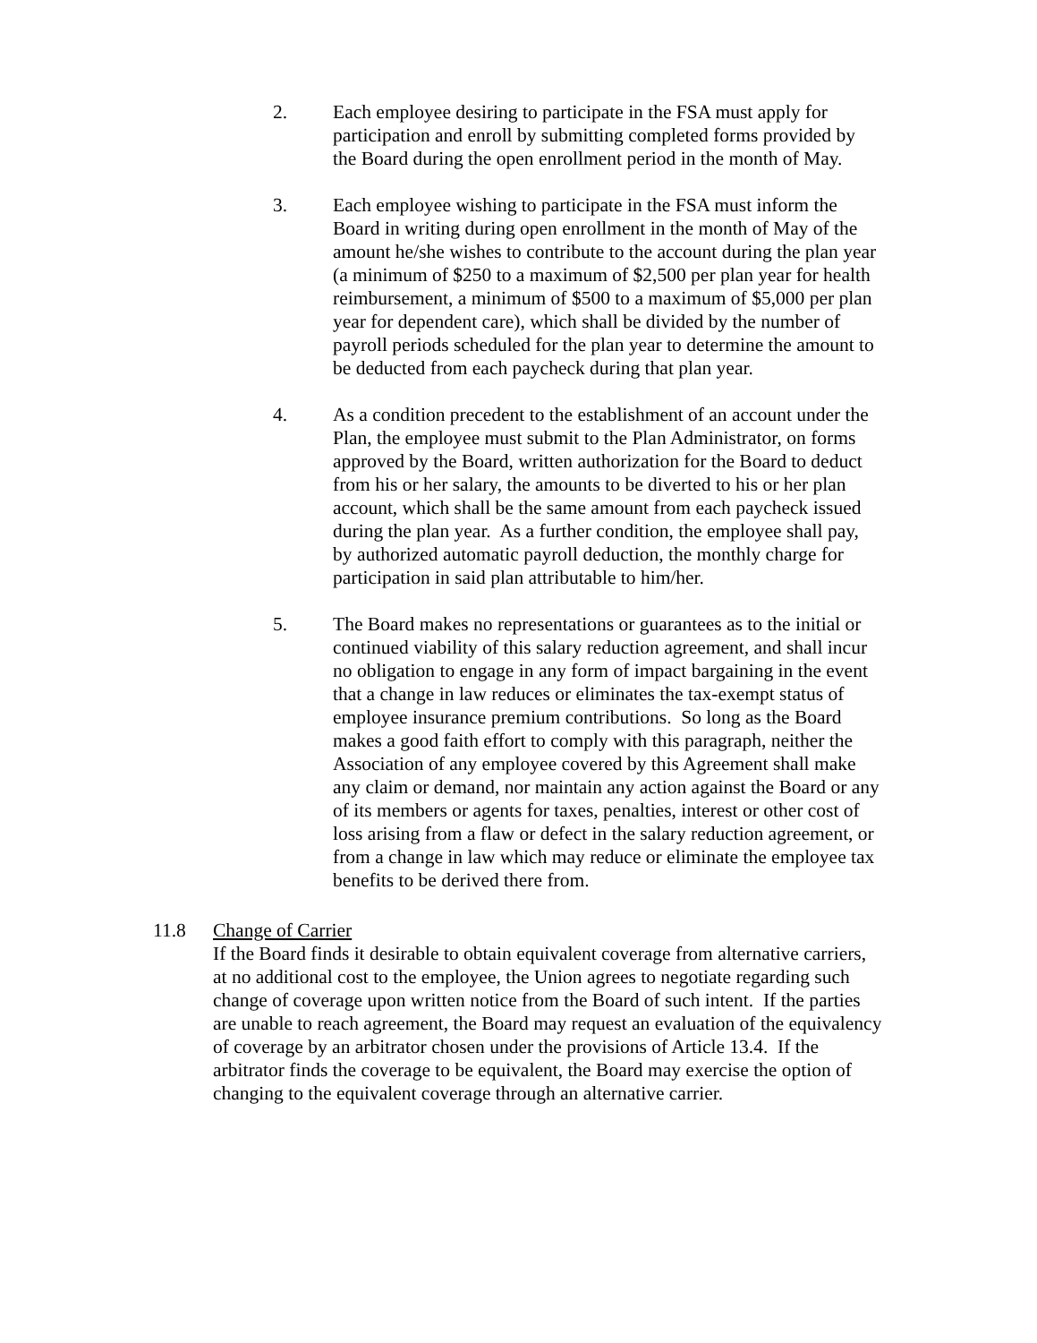2. Each employee desiring to participate in the FSA must apply for participation and enroll by submitting completed forms provided by the Board during the open enrollment period in the month of May.
3. Each employee wishing to participate in the FSA must inform the Board in writing during open enrollment in the month of May of the amount he/she wishes to contribute to the account during the plan year (a minimum of $250 to a maximum of $2,500 per plan year for health reimbursement, a minimum of $500 to a maximum of $5,000 per plan year for dependent care), which shall be divided by the number of payroll periods scheduled for the plan year to determine the amount to be deducted from each paycheck during that plan year.
4. As a condition precedent to the establishment of an account under the Plan, the employee must submit to the Plan Administrator, on forms approved by the Board, written authorization for the Board to deduct from his or her salary, the amounts to be diverted to his or her plan account, which shall be the same amount from each paycheck issued during the plan year. As a further condition, the employee shall pay, by authorized automatic payroll deduction, the monthly charge for participation in said plan attributable to him/her.
5. The Board makes no representations or guarantees as to the initial or continued viability of this salary reduction agreement, and shall incur no obligation to engage in any form of impact bargaining in the event that a change in law reduces or eliminates the tax-exempt status of employee insurance premium contributions. So long as the Board makes a good faith effort to comply with this paragraph, neither the Association of any employee covered by this Agreement shall make any claim or demand, nor maintain any action against the Board or any of its members or agents for taxes, penalties, interest or other cost of loss arising from a flaw or defect in the salary reduction agreement, or from a change in law which may reduce or eliminate the employee tax benefits to be derived there from.
11.8 Change of Carrier
If the Board finds it desirable to obtain equivalent coverage from alternative carriers, at no additional cost to the employee, the Union agrees to negotiate regarding such change of coverage upon written notice from the Board of such intent. If the parties are unable to reach agreement, the Board may request an evaluation of the equivalency of coverage by an arbitrator chosen under the provisions of Article 13.4. If the arbitrator finds the coverage to be equivalent, the Board may exercise the option of changing to the equivalent coverage through an alternative carrier.